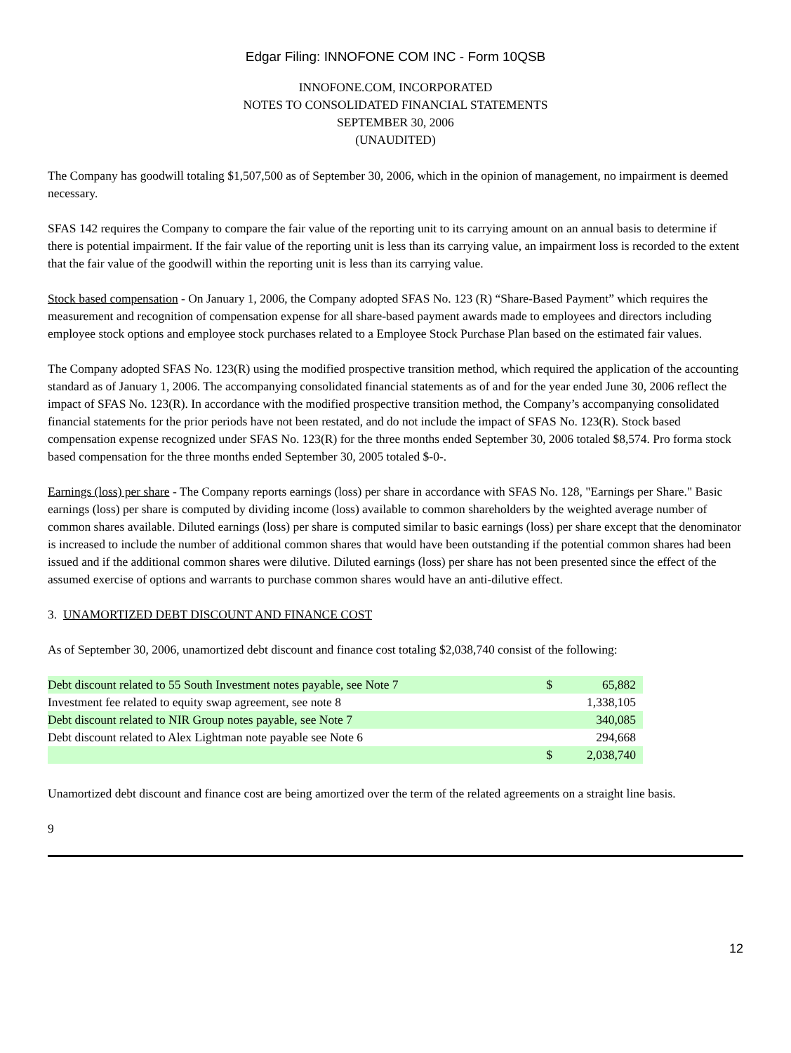Edgar Filing: INNOFONE COM INC - Form 10QSB
INNOFONE.COM, INCORPORATED
NOTES TO CONSOLIDATED FINANCIAL STATEMENTS
SEPTEMBER 30, 2006
(UNAUDITED)
The Company has goodwill totaling $1,507,500 as of September 30, 2006, which in the opinion of management, no impairment is deemed necessary.
SFAS 142 requires the Company to compare the fair value of the reporting unit to its carrying amount on an annual basis to determine if there is potential impairment. If the fair value of the reporting unit is less than its carrying value, an impairment loss is recorded to the extent that the fair value of the goodwill within the reporting unit is less than its carrying value.
Stock based compensation - On January 1, 2006, the Company adopted SFAS No. 123 (R) “Share-Based Payment” which requires the measurement and recognition of compensation expense for all share-based payment awards made to employees and directors including employee stock options and employee stock purchases related to a Employee Stock Purchase Plan based on the estimated fair values.
The Company adopted SFAS No. 123(R) using the modified prospective transition method, which required the application of the accounting standard as of January 1, 2006. The accompanying consolidated financial statements as of and for the year ended June 30, 2006 reflect the impact of SFAS No. 123(R). In accordance with the modified prospective transition method, the Company’s accompanying consolidated financial statements for the prior periods have not been restated, and do not include the impact of SFAS No. 123(R). Stock based compensation expense recognized under SFAS No. 123(R) for the three months ended September 30, 2006 totaled $8,574. Pro forma stock based compensation for the three months ended September 30, 2005 totaled $-0-.
Earnings (loss) per share - The Company reports earnings (loss) per share in accordance with SFAS No. 128, "Earnings per Share." Basic earnings (loss) per share is computed by dividing income (loss) available to common shareholders by the weighted average number of common shares available. Diluted earnings (loss) per share is computed similar to basic earnings (loss) per share except that the denominator is increased to include the number of additional common shares that would have been outstanding if the potential common shares had been issued and if the additional common shares were dilutive. Diluted earnings (loss) per share has not been presented since the effect of the assumed exercise of options and warrants to purchase common shares would have an anti-dilutive effect.
3. UNAMORTIZED DEBT DISCOUNT AND FINANCE COST
As of September 30, 2006, unamortized debt discount and finance cost totaling $2,038,740 consist of the following:
| Debt discount related to 55 South Investment notes payable, see Note 7 | $ | 65,882 |
| Investment fee related to equity swap agreement, see note 8 | | 1,338,105 |
| Debt discount related to NIR Group notes payable, see Note 7 | | 340,085 |
| Debt discount related to Alex Lightman note payable see Note 6 | | 294,668 |
| | $ | 2,038,740 |
Unamortized debt discount and finance cost are being amortized over the term of the related agreements on a straight line basis.
9
12